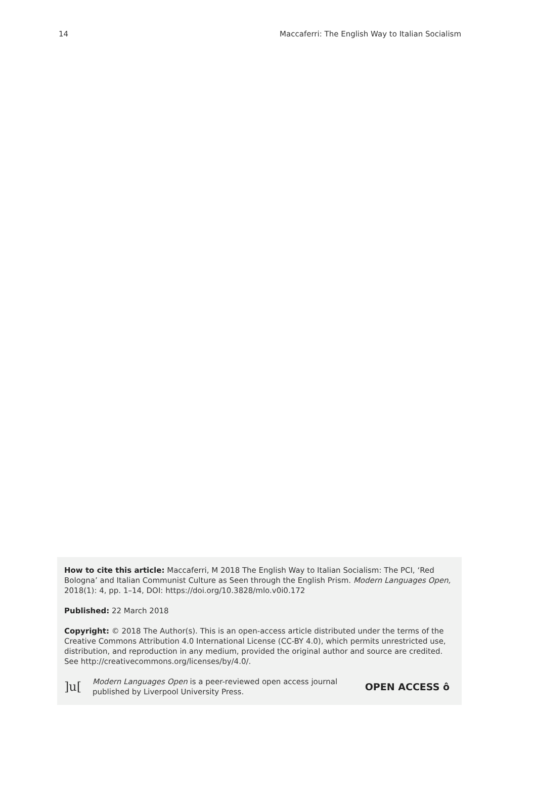14 Maccaferri: The English Way to Italian Socialism
How to cite this article: Maccaferri, M 2018 The English Way to Italian Socialism: The PCI, ‘Red Bologna’ and Italian Communist Culture as Seen through the English Prism. Modern Languages Open, 2018(1): 4, pp. 1–14, DOI: https://doi.org/10.3828/mlo.v0i0.172
Published: 22 March 2018
Copyright: © 2018 The Author(s). This is an open-access article distributed under the terms of the Creative Commons Attribution 4.0 International License (CC-BY 4.0), which permits unrestricted use, distribution, and reproduction in any medium, provided the original author and source are credited. See http://creativecommons.org/licenses/by/4.0/.
]u[Modern Languages Open is a peer-reviewed open access journal
published by Liverpool University Press. OPEN ACCESS ô